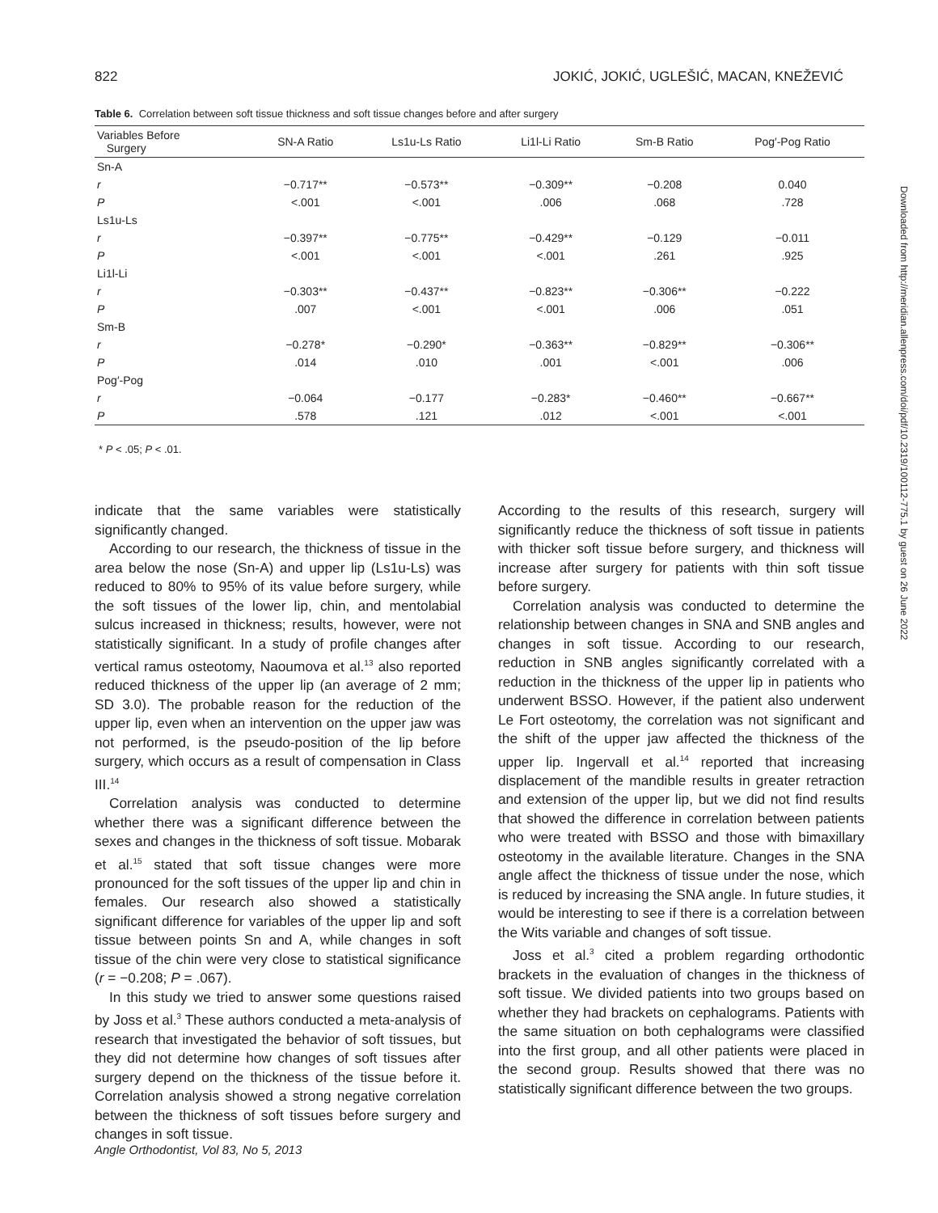822 JOKIĆ, JOKIĆ, UGLEŠIĆ, MACAN, KNEŽEVIĆ
Table 6. Correlation between soft tissue thickness and soft tissue changes before and after surgery
| Variables Before Surgery | SN-A Ratio | Ls1u-Ls Ratio | Li1l-Li Ratio | Sm-B Ratio | Pog′-Pog Ratio |
| --- | --- | --- | --- | --- | --- |
| Sn-A | | | | | |
| r | −0.717** | −0.573** | −0.309** | −0.208 | 0.040 |
| P | <.001 | <.001 | .006 | .068 | .728 |
| Ls1u-Ls | | | | | |
| r | −0.397** | −0.775** | −0.429** | −0.129 | −0.011 |
| P | <.001 | <.001 | <.001 | .261 | .925 |
| Li1l-Li | | | | | |
| r | −0.303** | −0.437** | −0.823** | −0.306** | −0.222 |
| P | .007 | <.001 | <.001 | .006 | .051 |
| Sm-B | | | | | |
| r | −0.278* | −0.290* | −0.363** | −0.829** | −0.306** |
| P | .014 | .010 | .001 | <.001 | .006 |
| Pog′-Pog | | | | | |
| r | −0.064 | −0.177 | −0.283* | −0.460** | −0.667** |
| P | .578 | .121 | .012 | <.001 | <.001 |
* P < .05; P < .01.
indicate that the same variables were statistically significantly changed.
According to our research, the thickness of tissue in the area below the nose (Sn-A) and upper lip (Ls1u-Ls) was reduced to 80% to 95% of its value before surgery, while the soft tissues of the lower lip, chin, and mentolabial sulcus increased in thickness; results, however, were not statistically significant. In a study of profile changes after vertical ramus osteotomy, Naoumova et al.<sup>13</sup> also reported reduced thickness of the upper lip (an average of 2 mm; SD 3.0). The probable reason for the reduction of the upper lip, even when an intervention on the upper jaw was not performed, is the pseudo-position of the lip before surgery, which occurs as a result of compensation in Class III.<sup>14</sup>
Correlation analysis was conducted to determine whether there was a significant difference between the sexes and changes in the thickness of soft tissue. Mobarak et al.<sup>15</sup> stated that soft tissue changes were more pronounced for the soft tissues of the upper lip and chin in females. Our research also showed a statistically significant difference for variables of the upper lip and soft tissue between points Sn and A, while changes in soft tissue of the chin were very close to statistical significance (r = −0.208; P = .067).
In this study we tried to answer some questions raised by Joss et al.<sup>3</sup> These authors conducted a meta-analysis of research that investigated the behavior of soft tissues, but they did not determine how changes of soft tissues after surgery depend on the thickness of the tissue before it. Correlation analysis showed a strong negative correlation between the thickness of soft tissues before surgery and changes in soft tissue.
According to the results of this research, surgery will significantly reduce the thickness of soft tissue in patients with thicker soft tissue before surgery, and thickness will increase after surgery for patients with thin soft tissue before surgery.
Correlation analysis was conducted to determine the relationship between changes in SNA and SNB angles and changes in soft tissue. According to our research, reduction in SNB angles significantly correlated with a reduction in the thickness of the upper lip in patients who underwent BSSO. However, if the patient also underwent Le Fort osteotomy, the correlation was not significant and the shift of the upper jaw affected the thickness of the upper lip. Ingervall et al.<sup>14</sup> reported that increasing displacement of the mandible results in greater retraction and extension of the upper lip, but we did not find results that showed the difference in correlation between patients who were treated with BSSO and those with bimaxillary osteotomy in the available literature. Changes in the SNA angle affect the thickness of tissue under the nose, which is reduced by increasing the SNA angle. In future studies, it would be interesting to see if there is a correlation between the Wits variable and changes of soft tissue.
Joss et al.<sup>3</sup> cited a problem regarding orthodontic brackets in the evaluation of changes in the thickness of soft tissue. We divided patients into two groups based on whether they had brackets on cephalograms. Patients with the same situation on both cephalograms were classified into the first group, and all other patients were placed in the second group. Results showed that there was no statistically significant difference between the two groups.
Angle Orthodontist, Vol 83, No 5, 2013
Downloaded from http://meridian.allenpress.com/doi/pdf/10.2319/100112-775.1 by guest on 26 June 2022